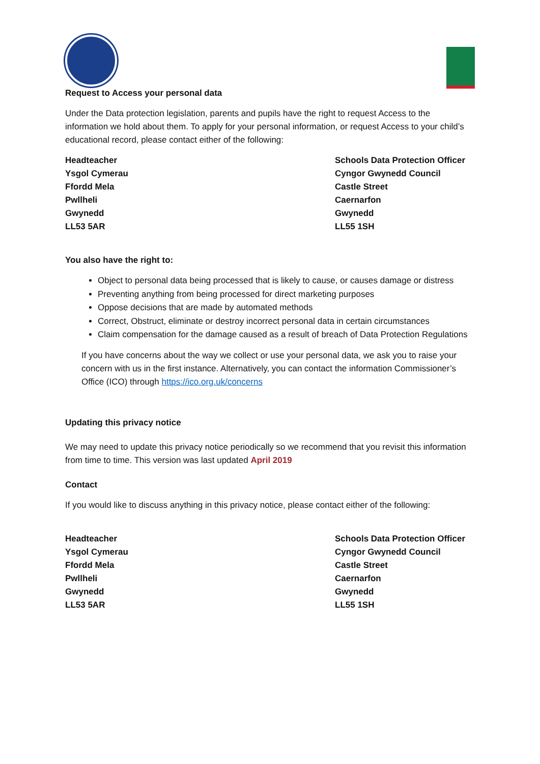Request to Access your personal data
Under the Data protection legislation, parents and pupils have the right to request Access to the information we hold about them. To apply for your personal information, or request Access to your child’s educational record, please contact either of the following:
Headteacher
Ysgol Cymerau
Ffordd Mela
Pwllheli
Gwynedd
LL53 5AR
Schools Data Protection Officer
Cyngor Gwynedd Council
Castle Street
Caernarfon
Gwynedd
LL55 1SH
You also have the right to:
Object to personal data being processed that is likely to cause, or causes damage or distress
Preventing anything from being processed for direct marketing purposes
Oppose decisions that are made by automated methods
Correct, Obstruct, eliminate or destroy incorrect personal data in certain circumstances
Claim compensation for the damage caused as a result of breach of Data Protection Regulations
If you have concerns about the way we collect or use your personal data, we ask you to raise your concern with us in the first instance. Alternatively, you can contact the information Commissioner’s Office (ICO) through https://ico.org.uk/concerns
Updating this privacy notice
We may need to update this privacy notice periodically so we recommend that you revisit this information from time to time. This version was last updated April 2019
Contact
If you would like to discuss anything in this privacy notice, please contact either of the following:
Headteacher
Ysgol Cymerau
Ffordd Mela
Pwllheli
Gwynedd
LL53 5AR
Schools Data Protection Officer
Cyngor Gwynedd Council
Castle Street
Caernarfon
Gwynedd
LL55 1SH